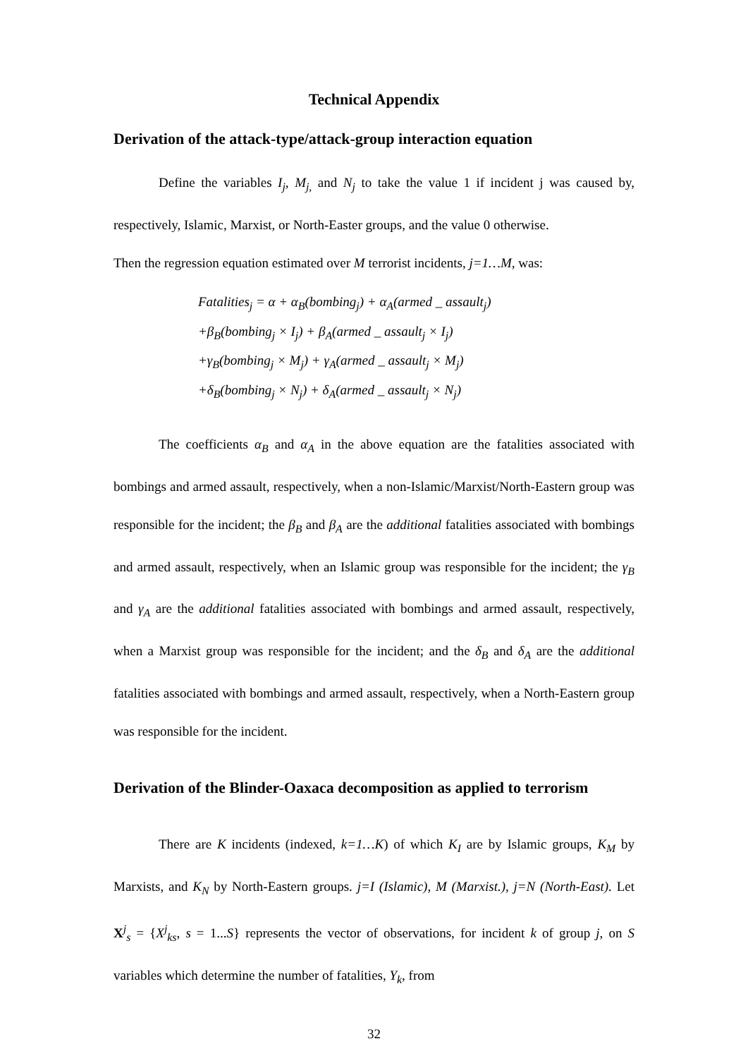Technical Appendix
Derivation of the attack-type/attack-group interaction equation
Define the variables I<sub>j</sub>, M<sub>j,</sub> and N<sub>j</sub> to take the value 1 if incident j was caused by, respectively, Islamic, Marxist, or North-Easter groups, and the value 0 otherwise.
Then the regression equation estimated over M terrorist incidents, j=1…M, was:
Fatalities<sub>j</sub> = α + α<sub>B</sub>(bombing<sub>j</sub>) + α<sub>A</sub>(armed _ assault<sub>j</sub>)
+β<sub>B</sub>(bombing<sub>j</sub> × I<sub>j</sub>) + β<sub>A</sub>(armed _ assault<sub>j</sub> × I<sub>j</sub>)
+γ<sub>B</sub>(bombing<sub>j</sub> × M<sub>j</sub>) + γ<sub>A</sub>(armed _ assault<sub>j</sub> × M<sub>j</sub>)
+δ<sub>B</sub>(bombing<sub>j</sub> × N<sub>j</sub>) + δ<sub>A</sub>(armed _ assault<sub>j</sub> × N<sub>j</sub>)
The coefficients α<sub>B</sub> and α<sub>A</sub> in the above equation are the fatalities associated with bombings and armed assault, respectively, when a non-Islamic/Marxist/North-Eastern group was responsible for the incident; the β<sub>B</sub> and β<sub>A</sub> are the additional fatalities associated with bombings and armed assault, respectively, when an Islamic group was responsible for the incident; the γ<sub>B</sub> and γ<sub>A</sub> are the additional fatalities associated with bombings and armed assault, respectively, when a Marxist group was responsible for the incident; and the δ<sub>B</sub> and δ<sub>A</sub> are the additional fatalities associated with bombings and armed assault, respectively, when a North-Eastern group was responsible for the incident.
Derivation of the Blinder-Oaxaca decomposition as applied to terrorism
There are K incidents (indexed, k=1…K) of which K<sub>I</sub> are by Islamic groups, K<sub>M</sub> by Marxists, and K<sub>N</sub> by North-Eastern groups. j=I (Islamic), M (Marxist.), j=N (North-East). Let X<sup>j</sup><sub>s</sub> = {X<sup>j</sup><sub>ks</sub>, s = 1...S} represents the vector of observations, for incident k of group j, on S variables which determine the number of fatalities, Y<sub>k</sub>, from
32